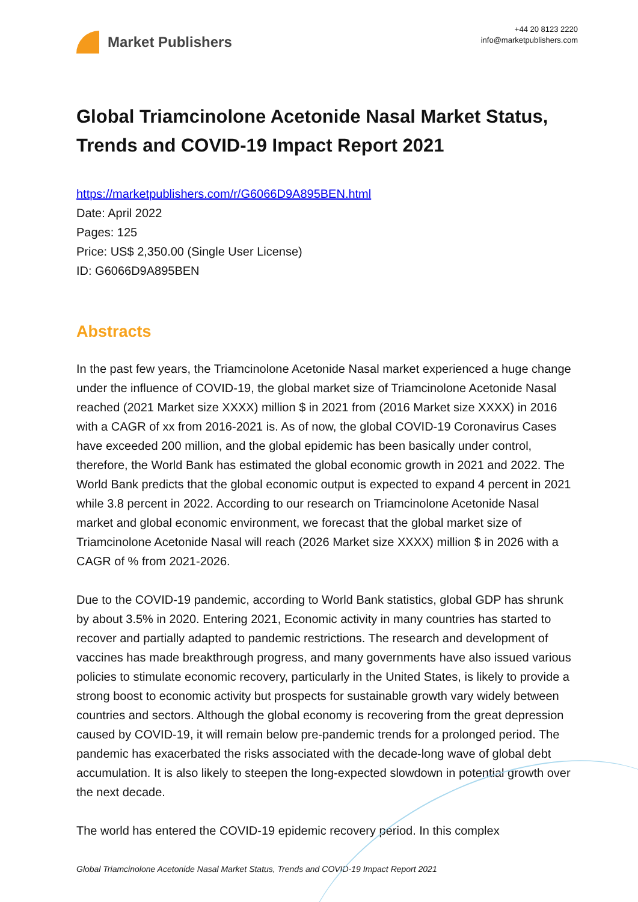Market Publishers
+44 20 8123 2220
info@marketpublishers.com
Global Triamcinolone Acetonide Nasal Market Status, Trends and COVID-19 Impact Report 2021
https://marketpublishers.com/r/G6066D9A895BEN.html
Date: April 2022
Pages: 125
Price: US$ 2,350.00 (Single User License)
ID: G6066D9A895BEN
Abstracts
In the past few years, the Triamcinolone Acetonide Nasal market experienced a huge change under the influence of COVID-19, the global market size of Triamcinolone Acetonide Nasal reached (2021 Market size XXXX) million $ in 2021 from (2016 Market size XXXX) in 2016 with a CAGR of xx from 2016-2021 is. As of now, the global COVID-19 Coronavirus Cases have exceeded 200 million, and the global epidemic has been basically under control, therefore, the World Bank has estimated the global economic growth in 2021 and 2022. The World Bank predicts that the global economic output is expected to expand 4 percent in 2021 while 3.8 percent in 2022. According to our research on Triamcinolone Acetonide Nasal market and global economic environment, we forecast that the global market size of Triamcinolone Acetonide Nasal will reach (2026 Market size XXXX) million $ in 2026 with a CAGR of % from 2021-2026.
Due to the COVID-19 pandemic, according to World Bank statistics, global GDP has shrunk by about 3.5% in 2020. Entering 2021, Economic activity in many countries has started to recover and partially adapted to pandemic restrictions. The research and development of vaccines has made breakthrough progress, and many governments have also issued various policies to stimulate economic recovery, particularly in the United States, is likely to provide a strong boost to economic activity but prospects for sustainable growth vary widely between countries and sectors. Although the global economy is recovering from the great depression caused by COVID-19, it will remain below pre-pandemic trends for a prolonged period. The pandemic has exacerbated the risks associated with the decade-long wave of global debt accumulation. It is also likely to steepen the long-expected slowdown in potential growth over the next decade.
The world has entered the COVID-19 epidemic recovery period. In this complex
Global Triamcinolone Acetonide Nasal Market Status, Trends and COVID-19 Impact Report 2021